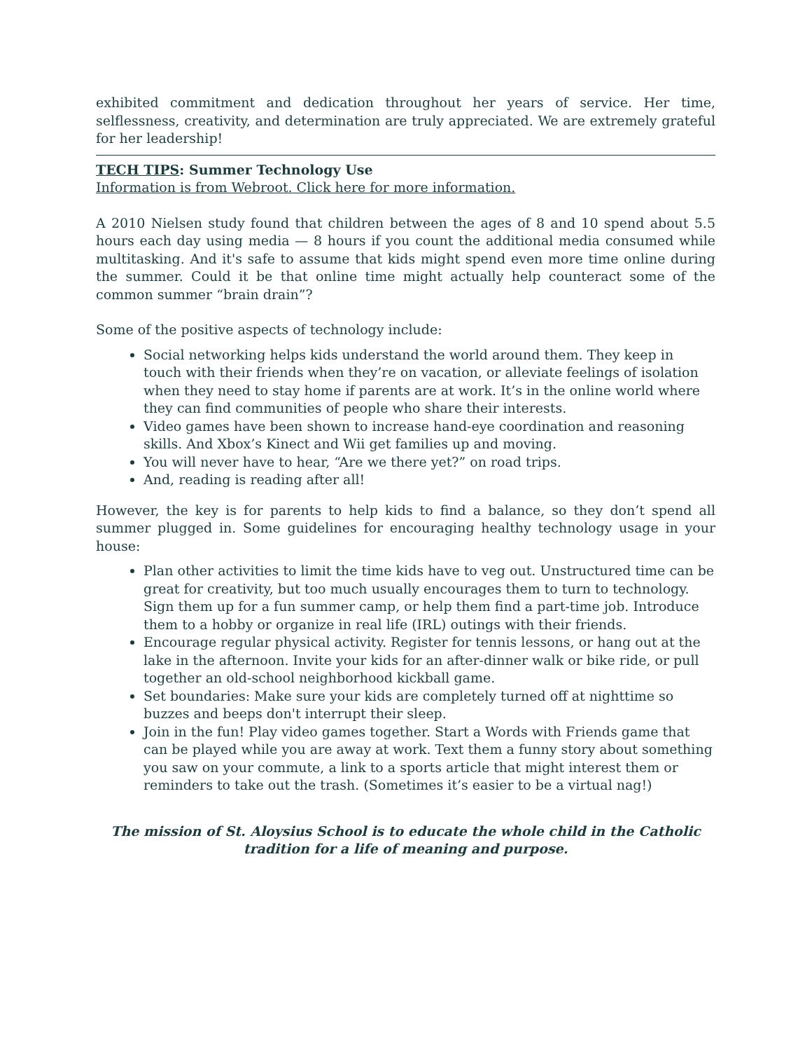exhibited commitment and dedication throughout her years of service. Her time, selflessness, creativity, and determination are truly appreciated. We are extremely grateful for her leadership!
TECH TIPS: Summer Technology Use
Information is from Webroot. Click here for more information.
A 2010 Nielsen study found that children between the ages of 8 and 10 spend about 5.5 hours each day using media — 8 hours if you count the additional media consumed while multitasking. And it's safe to assume that kids might spend even more time online during the summer. Could it be that online time might actually help counteract some of the common summer “brain drain”?
Some of the positive aspects of technology include:
Social networking helps kids understand the world around them. They keep in touch with their friends when they’re on vacation, or alleviate feelings of isolation when they need to stay home if parents are at work. It’s in the online world where they can find communities of people who share their interests.
Video games have been shown to increase hand-eye coordination and reasoning skills. And Xbox’s Kinect and Wii get families up and moving.
You will never have to hear, “Are we there yet?” on road trips.
And, reading is reading after all!
However, the key is for parents to help kids to find a balance, so they don’t spend all summer plugged in. Some guidelines for encouraging healthy technology usage in your house:
Plan other activities to limit the time kids have to veg out. Unstructured time can be great for creativity, but too much usually encourages them to turn to technology. Sign them up for a fun summer camp, or help them find a part-time job. Introduce them to a hobby or organize in real life (IRL) outings with their friends.
Encourage regular physical activity. Register for tennis lessons, or hang out at the lake in the afternoon. Invite your kids for an after-dinner walk or bike ride, or pull together an old-school neighborhood kickball game.
Set boundaries: Make sure your kids are completely turned off at nighttime so buzzes and beeps don't interrupt their sleep.
Join in the fun! Play video games together. Start a Words with Friends game that can be played while you are away at work. Text them a funny story about something you saw on your commute, a link to a sports article that might interest them or reminders to take out the trash. (Sometimes it’s easier to be a virtual nag!)
The mission of St. Aloysius School is to educate the whole child in the Catholic tradition for a life of meaning and purpose.